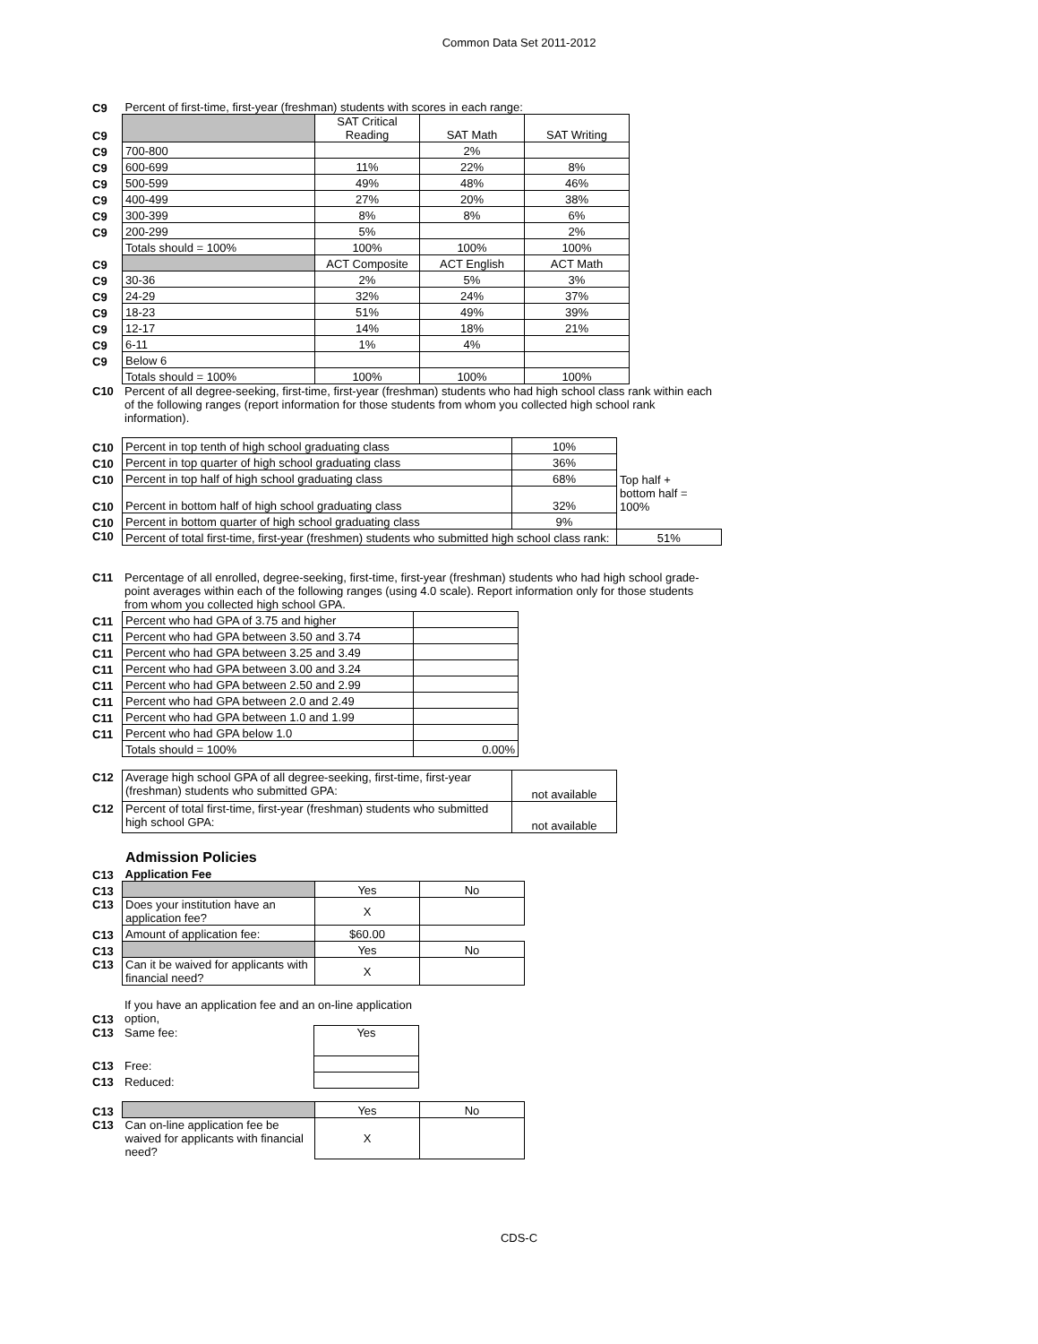Common Data Set 2011-2012
| C9 | Percent of first-time, first-year (freshman) students with scores in each range: | | | |
| C9 | | SAT Critical Reading | SAT Math | SAT Writing |
| C9 | 700-800 | | 2% | |
| C9 | 600-699 | 11% | 22% | 8% |
| C9 | 500-599 | 49% | 48% | 46% |
| C9 | 400-499 | 27% | 20% | 38% |
| C9 | 300-399 | 8% | 8% | 6% |
| C9 | 200-299 | 5% | | 2% |
| | Totals should = 100% | 100% | 100% | 100% |
| C9 | | ACT Composite | ACT English | ACT Math |
| C9 | 30-36 | 2% | 5% | 3% |
| C9 | 24-29 | 32% | 24% | 37% |
| C9 | 18-23 | 51% | 49% | 39% |
| C9 | 12-17 | 14% | 18% | 21% |
| C9 | 6-11 | 1% | 4% | |
| C9 | Below 6 | | | |
| | Totals should = 100% | 100% | 100% | 100% |
| C10 | Percent of all degree-seeking, first-time, first-year (freshman) students who had high school class rank within each of the following ranges (report information for those students from whom you collected high school rank information). |
| C10 | Percent in top tenth of high school graduating class | 10% | |
| C10 | Percent in top quarter of high school graduating class | 36% | |
| C10 | Percent in top half of high school graduating class | 68% | Top half + |
| C10 | Percent in bottom half of high school graduating class | 32% | bottom half = 100% |
| C10 | Percent in bottom quarter of high school graduating class | 9% | |
| C10 | Percent of total first-time, first-year (freshmen) students who submitted high school class rank: | | 51% |
| C11 | Percentage of all enrolled, degree-seeking, first-time, first-year (freshman) students who had high school grade-point averages within each of the following ranges (using 4.0 scale). Report information only for those students from whom you collected high school GPA. |
| C11 | Percent who had GPA of 3.75 and higher | |
| C11 | Percent who had GPA between 3.50 and 3.74 | |
| C11 | Percent who had GPA between 3.25 and 3.49 | |
| C11 | Percent who had GPA between 3.00 and 3.24 | |
| C11 | Percent who had GPA between 2.50 and 2.99 | |
| C11 | Percent who had GPA between 2.0 and 2.49 | |
| C11 | Percent who had GPA between 1.0 and 1.99 | |
| C11 | Percent who had GPA below 1.0 | |
| | Totals should = 100% | 0.00% |
| C12 | Average high school GPA of all degree-seeking, first-time, first-year (freshman) students who submitted GPA: | not available |
| C12 | Percent of total first-time, first-year (freshman) students who submitted high school GPA: | not available |
Admission Policies
| C13 | Application Fee | | |
| C13 | | Yes | No |
| C13 | Does your institution have an application fee? | X | |
| C13 | Amount of application fee: | $60.00 | |
| C13 | | Yes | No |
| C13 | Can it be waived for applicants with financial need? | X | |
| C13 | If you have an application fee and an on-line application option, | |
| C13 | Same fee: | Yes |
| C13 | Free: | |
| C13 | Reduced: | |
| C13 | | Yes | No |
| C13 | Can on-line application fee be waived for applicants with financial need? | X | |
CDS-C